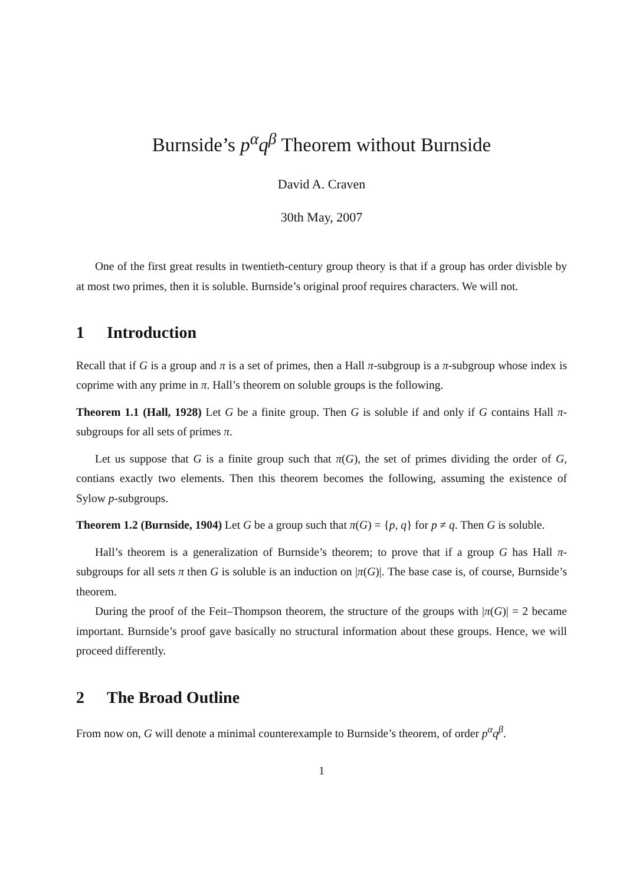Burnside’s p<sup>α</sup>q<sup>β</sup> Theorem without Burnside
David A. Craven
30th May, 2007
One of the first great results in twentieth-century group theory is that if a group has order divisble by at most two primes, then it is soluble. Burnside’s original proof requires characters. We will not.
1 Introduction
Recall that if G is a group and π is a set of primes, then a Hall π-subgroup is a π-subgroup whose index is coprime with any prime in π. Hall’s theorem on soluble groups is the following.
Theorem 1.1 (Hall, 1928) Let G be a finite group. Then G is soluble if and only if G contains Hall π-subgroups for all sets of primes π.
Let us suppose that G is a finite group such that π(G), the set of primes dividing the order of G, contians exactly two elements. Then this theorem becomes the following, assuming the existence of Sylow p-subgroups.
Theorem 1.2 (Burnside, 1904) Let G be a group such that π(G) = {p, q} for p ≠ q. Then G is soluble.
Hall’s theorem is a generalization of Burnside’s theorem; to prove that if a group G has Hall π-subgroups for all sets π then G is soluble is an induction on |π(G)|. The base case is, of course, Burnside’s theorem.
During the proof of the Feit–Thompson theorem, the structure of the groups with |π(G)| = 2 became important. Burnside’s proof gave basically no structural information about these groups. Hence, we will proceed differently.
2 The Broad Outline
From now on, G will denote a minimal counterexample to Burnside’s theorem, of order p<sup>α</sup>q<sup>β</sup>.
1